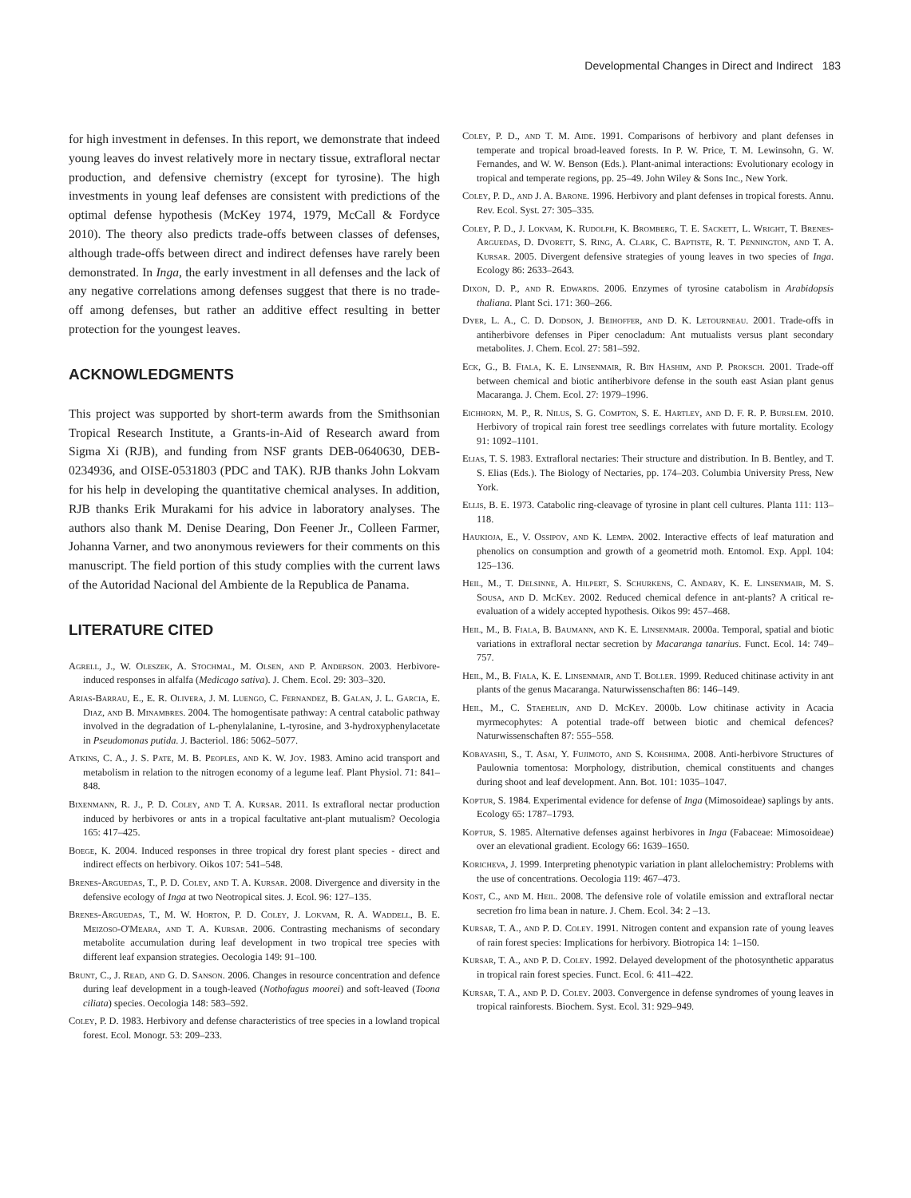Developmental Changes in Direct and Indirect 183
for high investment in defenses. In this report, we demonstrate that indeed young leaves do invest relatively more in nectary tissue, extrafloral nectar production, and defensive chemistry (except for tyrosine). The high investments in young leaf defenses are consistent with predictions of the optimal defense hypothesis (McKey 1974, 1979, McCall & Fordyce 2010). The theory also predicts trade-offs between classes of defenses, although trade-offs between direct and indirect defenses have rarely been demonstrated. In Inga, the early investment in all defenses and the lack of any negative correlations among defenses suggest that there is no trade-off among defenses, but rather an additive effect resulting in better protection for the youngest leaves.
ACKNOWLEDGMENTS
This project was supported by short-term awards from the Smithsonian Tropical Research Institute, a Grants-in-Aid of Research award from Sigma Xi (RJB), and funding from NSF grants DEB-0640630, DEB-0234936, and OISE-0531803 (PDC and TAK). RJB thanks John Lokvam for his help in developing the quantitative chemical analyses. In addition, RJB thanks Erik Murakami for his advice in laboratory analyses. The authors also thank M. Denise Dearing, Don Feener Jr., Colleen Farmer, Johanna Varner, and two anonymous reviewers for their comments on this manuscript. The field portion of this study complies with the current laws of the Autoridad Nacional del Ambiente de la Republica de Panama.
LITERATURE CITED
Agrell, J., W. Oleszek, A. Stochmal, M. Olsen, and P. Anderson. 2003. Herbivore-induced responses in alfalfa (Medicago sativa). J. Chem. Ecol. 29: 303–320.
Arias-Barrau, E., E. R. Olivera, J. M. Luengo, C. Fernandez, B. Galan, J. L. Garcia, E. Diaz, and B. Minambres. 2004. The homogentisate pathway: A central catabolic pathway involved in the degradation of L-phenylalanine, L-tyrosine, and 3-hydroxyphenylacetate in Pseudomonas putida. J. Bacteriol. 186: 5062–5077.
Atkins, C. A., J. S. Pate, M. B. Peoples, and K. W. Joy. 1983. Amino acid transport and metabolism in relation to the nitrogen economy of a legume leaf. Plant Physiol. 71: 841–848.
Bixenmann, R. J., P. D. Coley, and T. A. Kursar. 2011. Is extrafloral nectar production induced by herbivores or ants in a tropical facultative ant-plant mutualism? Oecologia 165: 417–425.
Boege, K. 2004. Induced responses in three tropical dry forest plant species - direct and indirect effects on herbivory. Oikos 107: 541–548.
Brenes-Arguedas, T., P. D. Coley, and T. A. Kursar. 2008. Divergence and diversity in the defensive ecology of Inga at two Neotropical sites. J. Ecol. 96: 127–135.
Brenes-Arguedas, T., M. W. Horton, P. D. Coley, J. Lokvam, R. A. Waddell, B. E. Meizoso-O'Meara, and T. A. Kursar. 2006. Contrasting mechanisms of secondary metabolite accumulation during leaf development in two tropical tree species with different leaf expansion strategies. Oecologia 149: 91–100.
Brunt, C., J. Read, and G. D. Sanson. 2006. Changes in resource concentration and defence during leaf development in a tough-leaved (Nothofagus moorei) and soft-leaved (Toona ciliata) species. Oecologia 148: 583–592.
Coley, P. D. 1983. Herbivory and defense characteristics of tree species in a lowland tropical forest. Ecol. Monogr. 53: 209–233.
Coley, P. D., and T. M. Aide. 1991. Comparisons of herbivory and plant defenses in temperate and tropical broad-leaved forests. In P. W. Price, T. M. Lewinsohn, G. W. Fernandes, and W. W. Benson (Eds.). Plant-animal interactions: Evolutionary ecology in tropical and temperate regions, pp. 25–49. John Wiley & Sons Inc., New York.
Coley, P. D., and J. A. Barone. 1996. Herbivory and plant defenses in tropical forests. Annu. Rev. Ecol. Syst. 27: 305–335.
Coley, P. D., J. Lokvam, K. Rudolph, K. Bromberg, T. E. Sackett, L. Wright, T. Brenes-Arguedas, D. Dvorett, S. Ring, A. Clark, C. Baptiste, R. T. Pennington, and T. A. Kursar. 2005. Divergent defensive strategies of young leaves in two species of Inga. Ecology 86: 2633–2643.
Dixon, D. P., and R. Edwards. 2006. Enzymes of tyrosine catabolism in Arabidopsis thaliana. Plant Sci. 171: 360–266.
Dyer, L. A., C. D. Dodson, J. Beihoffer, and D. K. Letourneau. 2001. Trade-offs in antiherbivore defenses in Piper cenocladum: Ant mutualists versus plant secondary metabolites. J. Chem. Ecol. 27: 581–592.
Eck, G., B. Fiala, K. E. Linsenmair, R. Bin Hashim, and P. Proksch. 2001. Trade-off between chemical and biotic antiherbivore defense in the south east Asian plant genus Macaranga. J. Chem. Ecol. 27: 1979–1996.
Eichhorn, M. P., R. Nilus, S. G. Compton, S. E. Hartley, and D. F. R. P. Burslem. 2010. Herbivory of tropical rain forest tree seedlings correlates with future mortality. Ecology 91: 1092–1101.
Elias, T. S. 1983. Extrafloral nectaries: Their structure and distribution. In B. Bentley, and T. S. Elias (Eds.). The Biology of Nectaries, pp. 174–203. Columbia University Press, New York.
Ellis, B. E. 1973. Catabolic ring-cleavage of tyrosine in plant cell cultures. Planta 111: 113–118.
Haukioja, E., V. Ossipov, and K. Lempa. 2002. Interactive effects of leaf maturation and phenolics on consumption and growth of a geometrid moth. Entomol. Exp. Appl. 104: 125–136.
Heil, M., T. Delsinne, A. Hilpert, S. Schurkens, C. Andary, K. E. Linsenmair, M. S. Sousa, and D. McKey. 2002. Reduced chemical defence in ant-plants? A critical re-evaluation of a widely accepted hypothesis. Oikos 99: 457–468.
Heil, M., B. Fiala, B. Baumann, and K. E. Linsenmair. 2000a. Temporal, spatial and biotic variations in extrafloral nectar secretion by Macaranga tanarius. Funct. Ecol. 14: 749–757.
Heil, M., B. Fiala, K. E. Linsenmair, and T. Boller. 1999. Reduced chitinase activity in ant plants of the genus Macaranga. Naturwissenschaften 86: 146–149.
Heil, M., C. Staehelin, and D. McKey. 2000b. Low chitinase activity in Acacia myrmecophytes: A potential trade-off between biotic and chemical defences? Naturwissenschaften 87: 555–558.
Kobayashi, S., T. Asai, Y. Fujimoto, and S. Kohshima. 2008. Anti-herbivore Structures of Paulownia tomentosa: Morphology, distribution, chemical constituents and changes during shoot and leaf development. Ann. Bot. 101: 1035–1047.
Koptur, S. 1984. Experimental evidence for defense of Inga (Mimosoideae) saplings by ants. Ecology 65: 1787–1793.
Koptur, S. 1985. Alternative defenses against herbivores in Inga (Fabaceae: Mimosoideae) over an elevational gradient. Ecology 66: 1639–1650.
Koricheva, J. 1999. Interpreting phenotypic variation in plant allelochemistry: Problems with the use of concentrations. Oecologia 119: 467–473.
Kost, C., and M. Heil. 2008. The defensive role of volatile emission and extrafloral nectar secretion fro lima bean in nature. J. Chem. Ecol. 34: 2 –13.
Kursar, T. A., and P. D. Coley. 1991. Nitrogen content and expansion rate of young leaves of rain forest species: Implications for herbivory. Biotropica 14: 1–150.
Kursar, T. A., and P. D. Coley. 1992. Delayed development of the photosynthetic apparatus in tropical rain forest species. Funct. Ecol. 6: 411–422.
Kursar, T. A., and P. D. Coley. 2003. Convergence in defense syndromes of young leaves in tropical rainforests. Biochem. Syst. Ecol. 31: 929–949.